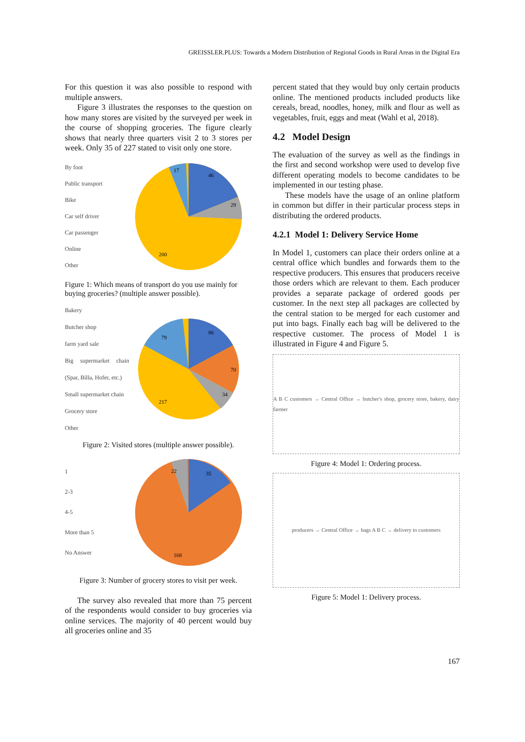GREISSLER.PLUS: Towards a Modern Distribution of Regional Goods in Rural Areas in the Digital Era
For this question it was also possible to respond with multiple answers.
Figure 3 illustrates the responses to the question on how many stores are visited by the surveyed per week in the course of shopping groceries. The figure clearly shows that nearly three quarters visit 2 to 3 stores per week. Only 35 of 227 stated to visit only one store.
By foot
Public transport
Bike
Car self driver
Car passenger
Online
Other
46
29
200
17
Figure 1: Which means of transport do you use mainly for buying groceries? (multiple answer possible).
Bakery
Butcher shop
farm yard sale
Big supermarket chain (Spar, Billa, Hofer, etc.)
Small supermarket chain
Grocery store
Other
86
70
34
217
79
Figure 2: Visited stores (multiple answer possible).
1
2-3
4-5
More than 5
No Answer
35
22
168
Figure 3: Number of grocery stores to visit per week.
The survey also revealed that more than 75 percent of the respondents would consider to buy groceries via online services. The majority of 40 percent would buy all groceries online and 35
percent stated that they would buy only certain products online. The mentioned products included products like cereals, bread, noodles, honey, milk and flour as well as vegetables, fruit, eggs and meat (Wahl et al, 2018).
4.2 Model Design
The evaluation of the survey as well as the findings in the first and second workshop were used to develop five different operating models to become candidates to be implemented in our testing phase.
These models have the usage of an online platform in common but differ in their particular process steps in distributing the ordered products.
4.2.1 Model 1: Delivery Service Home
In Model 1, customers can place their orders online at a central office which bundles and forwards them to the respective producers. This ensures that producers receive those orders which are relevant to them. Each producer provides a separate package of ordered goods per customer. In the next step all packages are collected by the central station to be merged for each customer and put into bags. Finally each bag will be delivered to the respective customer. The process of Model 1 is illustrated in Figure 4 and Figure 5.
A B C customers → Central Office → butcher's shop, grocery store, bakery, dairy farmer
Figure 4: Model 1: Ordering process.
producers → Central Office → bags A B C → delivery to customers
Figure 5: Model 1: Delivery process.
167